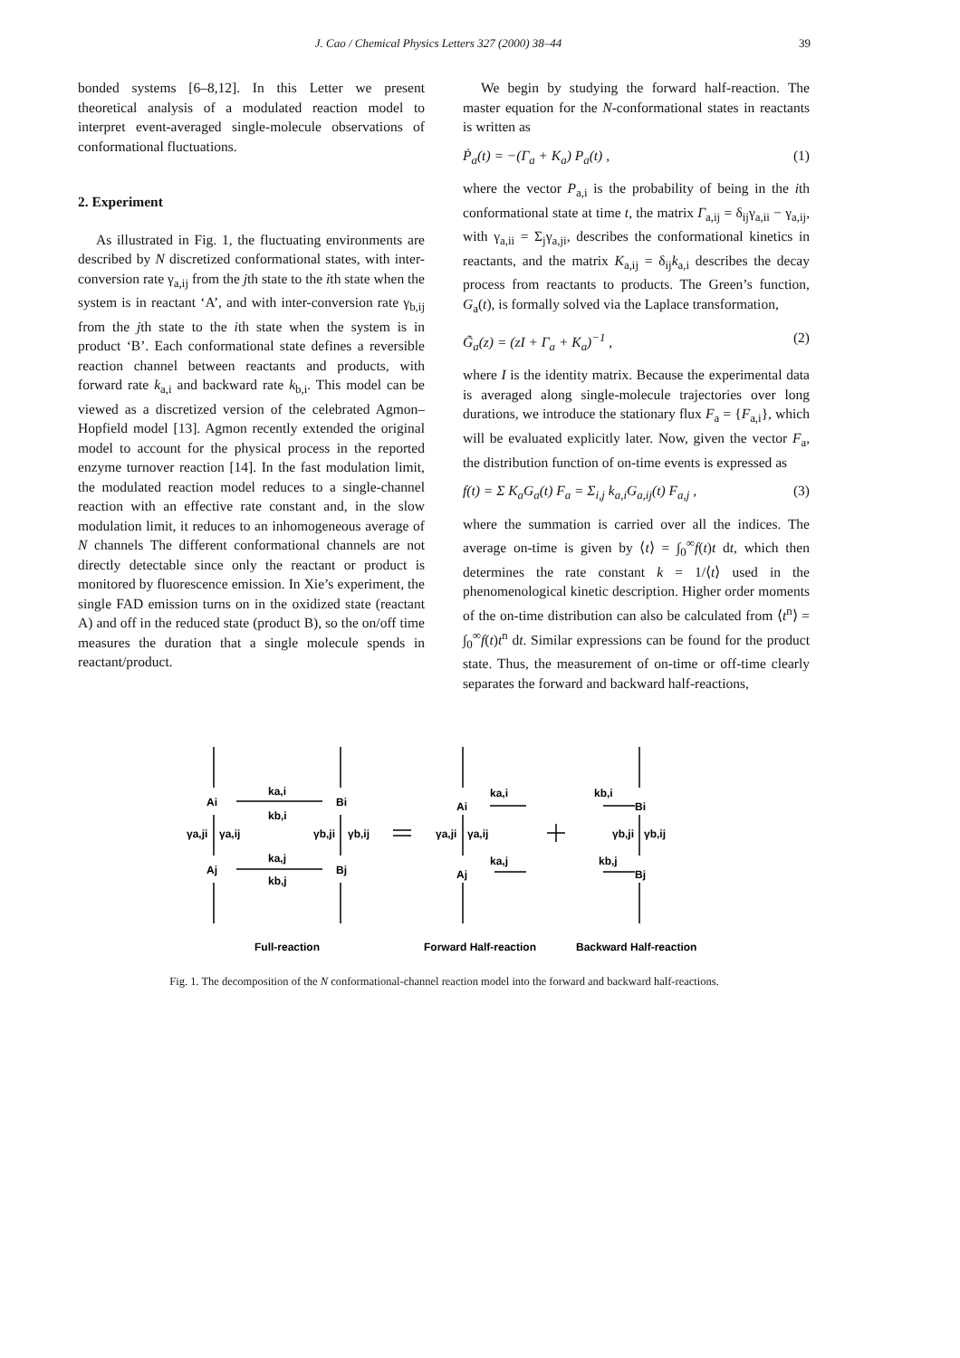J. Cao / Chemical Physics Letters 327 (2000) 38–44 39
bonded systems [6–8,12]. In this Letter we present theoretical analysis of a modulated reaction model to interpret event-averaged single-molecule observations of conformational fluctuations.
2. Experiment
As illustrated in Fig. 1, the fluctuating environments are described by N discretized conformational states, with inter-conversion rate γ<sub>a,ij</sub> from the jth state to the ith state when the system is in reactant ‘A’, and with inter-conversion rate γ<sub>b,ij</sub> from the jth state to the ith state when the system is in product ‘B’. Each conformational state defines a reversible reaction channel between reactants and products, with forward rate k<sub>a,i</sub> and backward rate k<sub>b,i</sub>. This model can be viewed as a discretized version of the celebrated Agmon–Hopfield model [13]. Agmon recently extended the original model to account for the physical process in the reported enzyme turnover reaction [14]. In the fast modulation limit, the modulated reaction model reduces to a single-channel reaction with an effective rate constant and, in the slow modulation limit, it reduces to an inhomogeneous average of N channels The different conformational channels are not directly detectable since only the reactant or product is monitored by fluorescence emission. In Xie’s experiment, the single FAD emission turns on in the oxidized state (reactant A) and off in the reduced state (product B), so the on/off time measures the duration that a single molecule spends in reactant/product.
We begin by studying the forward half-reaction. The master equation for the N-conformational states in reactants is written as
Ṗ<sub>a</sub>(t) = −(Γ<sub>a</sub> + K<sub>a</sub>) P<sub>a</sub>(t) , (1)
where the vector P<sub>a,i</sub> is the probability of being in the ith conformational state at time t, the matrix Γ<sub>a,ij</sub> = δ<sub>ij</sub>γ<sub>a,ii</sub> − γ<sub>a,ij</sub>, with γ<sub>a,ii</sub> = Σ<sub>j</sub>γ<sub>a,ji</sub>, describes the conformational kinetics in reactants, and the matrix K<sub>a,ij</sub> = δ<sub>ij</sub>k<sub>a,i</sub> describes the decay process from reactants to products. The Green’s function, G<sub>a</sub>(t), is formally solved via the Laplace transformation,
G̃<sub>a</sub>(z) = (zI + Γ<sub>a</sub> + K<sub>a</sub>)<sup>−1</sup> , (2)
where I is the identity matrix. Because the experimental data is averaged along single-molecule trajectories over long durations, we introduce the stationary flux F<sub>a</sub> = {F<sub>a,i</sub>}, which will be evaluated explicitly later. Now, given the vector F<sub>a</sub>, the distribution function of on-time events is expressed as
f(t) = Σ K<sub>a</sub>G<sub>a</sub>(t) F<sub>a</sub> = Σ<sub>i,j</sub> k<sub>a,i</sub>G<sub>a,ij</sub>(t) F<sub>a,j</sub> , (3)
where the summation is carried over all the indices. The average on-time is given by ⟨t⟩ = ∫<sub>0</sub><sup>∞</sup>f(t)t dt, which then determines the rate constant k = 1/⟨t⟩ used in the phenomenological kinetic description. Higher order moments of the on-time distribution can also be calculated from ⟨t<sup>n</sup>⟩ = ∫<sub>0</sub><sup>∞</sup>f(t)t<sup>n</sup> dt. Similar expressions can be found for the product state. Thus, the measurement of on-time or off-time clearly separates the forward and backward half-reactions,
Ai
ka,i
Bi
kb,i
γa,ji
γa,ij
γb,ji
γb,ij
Aj
ka,j
Bj
kb,j
Ai
ka,i
γa,ji
γa,ij
ka,j
Aj
kb,i
Bi
γb,ji
γb,ij
kb,j
Bj
Full-reaction
Forward Half-reaction
Backward Half-reaction
Fig. 1. The decomposition of the N conformational-channel reaction model into the forward and backward half-reactions.